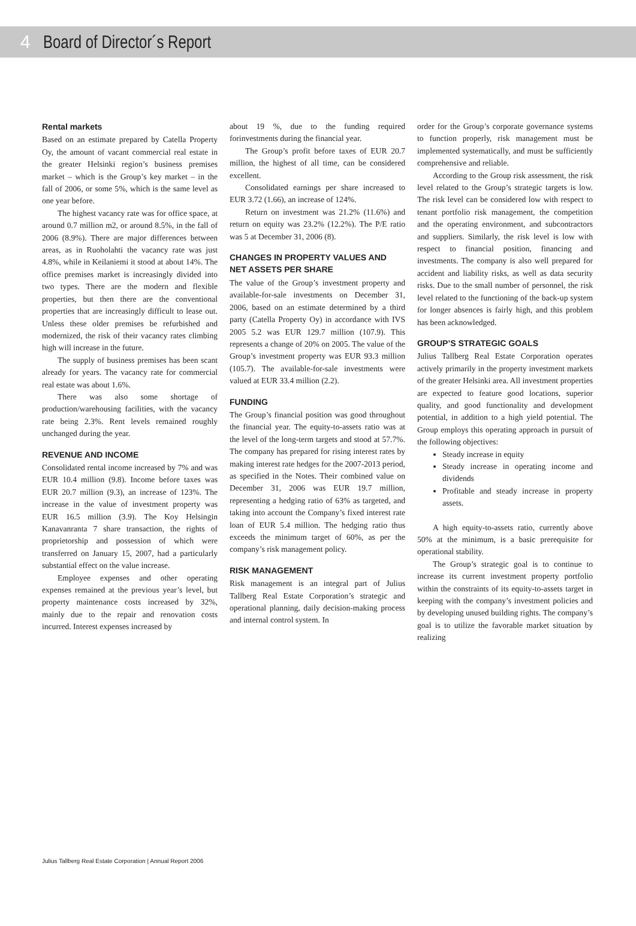4 Board of Director´s Report
Rental markets
Based on an estimate prepared by Catella Property Oy, the amount of vacant commercial real estate in the greater Helsinki region’s business premises market – which is the Group’s key market – in the fall of 2006, or some 5%, which is the same level as one year before.
The highest vacancy rate was for office space, at around 0.7 million m2, or around 8.5%, in the fall of 2006 (8.9%). There are major differences between areas, as in Ruoholahti the vacancy rate was just 4.8%, while in Keilaniemi it stood at about 14%. The office premises market is increasingly divided into two types. There are the modern and flexible properties, but then there are the conventional properties that are increasingly difficult to lease out. Unless these older premises be refurbished and modernized, the risk of their vacancy rates climbing high will increase in the future.
The supply of business premises has been scant already for years. The vacancy rate for commercial real estate was about 1.6%.
There was also some shortage of production/warehousing facilities, with the vacancy rate being 2.3%. Rent levels remained roughly unchanged during the year.
REVENUE AND INCOME
Consolidated rental income increased by 7% and was EUR 10.4 million (9.8). Income before taxes was EUR 20.7 million (9.3), an increase of 123%. The increase in the value of investment property was EUR 16.5 million (3.9). The Koy Helsingin Kanavanranta 7 share transaction, the rights of proprietorship and possession of which were transferred on January 15, 2007, had a particularly substantial effect on the value increase.
Employee expenses and other operating expenses remained at the previous year’s level, but property maintenance costs increased by 32%, mainly due to the repair and renovation costs incurred. Interest expenses increased by
about 19 %, due to the funding required forinvestments during the financial year.
The Group’s profit before taxes of EUR 20.7 million, the highest of all time, can be considered excellent.
Consolidated earnings per share increased to EUR 3.72 (1.66), an increase of 124%.
Return on investment was 21.2% (11.6%) and return on equity was 23.2% (12.2%). The P/E ratio was 5 at December 31, 2006 (8).
CHANGES IN PROPERTY VALUES AND
NET ASSETS PER SHARE
The value of the Group’s investment property and available-for-sale investments on December 31, 2006, based on an estimate determined by a third party (Catella Property Oy) in accordance with IVS 2005 5.2 was EUR 129.7 million (107.9). This represents a change of 20% on 2005. The value of the Group’s investment property was EUR 93.3 million (105.7). The available-for-sale investments were valued at EUR 33.4 million (2.2).
FUNDING
The Group’s financial position was good throughout the financial year. The equity-to-assets ratio was at the level of the long-term targets and stood at 57.7%. The company has prepared for rising interest rates by making interest rate hedges for the 2007-2013 period, as specified in the Notes. Their combined value on December 31, 2006 was EUR 19.7 million, representing a hedging ratio of 63% as targeted, and taking into account the Company’s fixed interest rate loan of EUR 5.4 million. The hedging ratio thus exceeds the minimum target of 60%, as per the company’s risk management policy.
RISK MANAGEMENT
Risk management is an integral part of Julius Tallberg Real Estate Corporation’s strategic and operational planning, daily decision-making process and internal control system. In
order for the Group’s corporate governance systems to function properly, risk management must be implemented systematically, and must be sufficiently comprehensive and reliable.
According to the Group risk assessment, the risk level related to the Group’s strategic targets is low. The risk level can be considered low with respect to tenant portfolio risk management, the competition and the operating environment, and subcontractors and suppliers. Similarly, the risk level is low with respect to financial position, financing and investments. The company is also well prepared for accident and liability risks, as well as data security risks. Due to the small number of personnel, the risk level related to the functioning of the back-up system for longer absences is fairly high, and this problem has been acknowledged.
GROUP’S STRATEGIC GOALS
Julius Tallberg Real Estate Corporation operates actively primarily in the property investment markets of the greater Helsinki area. All investment properties are expected to feature good locations, superior quality, and good functionality and development potential, in addition to a high yield potential. The Group employs this operating approach in pursuit of the following objectives:
Steady increase in equity
Steady increase in operating income and dividends
Profitable and steady increase in property assets.
A high equity-to-assets ratio, currently above 50% at the minimum, is a basic prerequisite for operational stability.
The Group’s strategic goal is to continue to increase its current investment property portfolio within the constraints of its equity-to-assets target in keeping with the company’s investment policies and by developing unused building rights. The company’s goal is to utilize the favorable market situation by realizing
Julius Tallberg Real Estate Corporation | Annual Report 2006